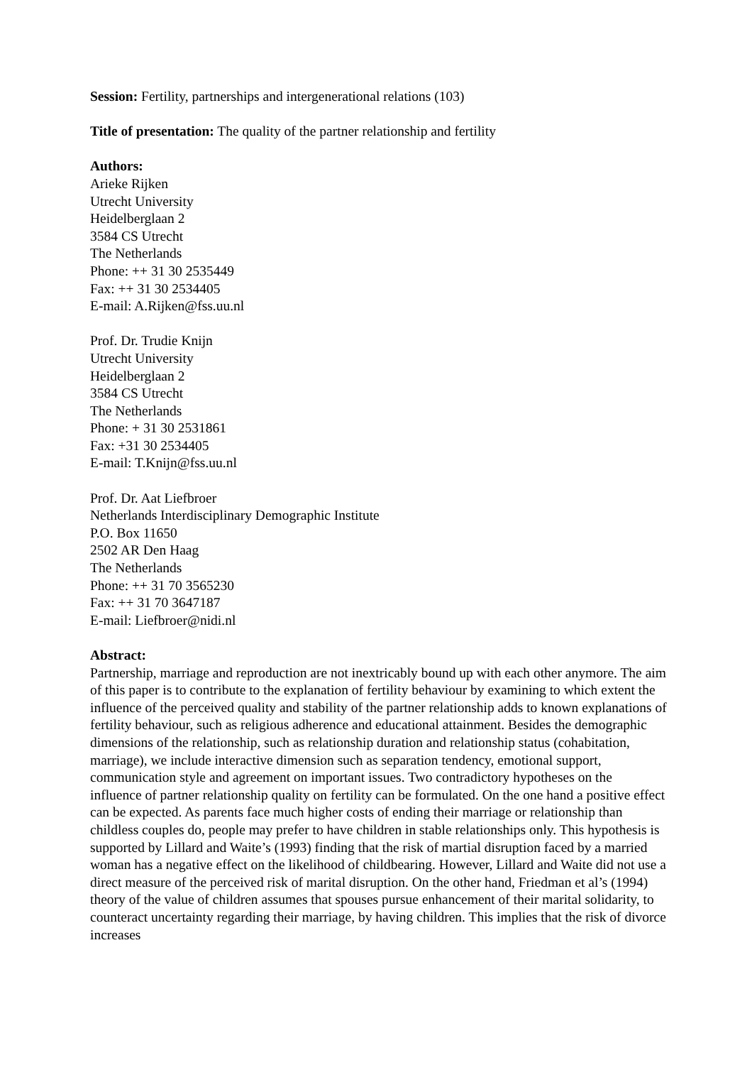Session: Fertility, partnerships and intergenerational relations (103)
Title of presentation: The quality of the partner relationship and fertility
Authors:
Arieke Rijken
Utrecht University
Heidelberglaan 2
3584 CS Utrecht
The Netherlands
Phone: ++ 31 30 2535449
Fax: ++ 31 30 2534405
E-mail: A.Rijken@fss.uu.nl
Prof. Dr. Trudie Knijn
Utrecht University
Heidelberglaan 2
3584 CS Utrecht
The Netherlands
Phone: + 31 30 2531861
Fax: +31 30 2534405
E-mail: T.Knijn@fss.uu.nl
Prof. Dr. Aat Liefbroer
Netherlands Interdisciplinary Demographic Institute
P.O. Box 11650
2502 AR Den Haag
The Netherlands
Phone: ++ 31 70 3565230
Fax: ++ 31 70 3647187
E-mail: Liefbroer@nidi.nl
Abstract:
Partnership, marriage and reproduction are not inextricably bound up with each other anymore. The aim of this paper is to contribute to the explanation of fertility behaviour by examining to which extent the influence of the perceived quality and stability of the partner relationship adds to known explanations of fertility behaviour, such as religious adherence and educational attainment. Besides the demographic dimensions of the relationship, such as relationship duration and relationship status (cohabitation, marriage), we include interactive dimension such as separation tendency, emotional support, communication style and agreement on important issues. Two contradictory hypotheses on the influence of partner relationship quality on fertility can be formulated. On the one hand a positive effect can be expected. As parents face much higher costs of ending their marriage or relationship than childless couples do, people may prefer to have children in stable relationships only. This hypothesis is supported by Lillard and Waite’s (1993) finding that the risk of martial disruption faced by a married woman has a negative effect on the likelihood of childbearing. However, Lillard and Waite did not use a direct measure of the perceived risk of marital disruption. On the other hand, Friedman et al’s (1994) theory of the value of children assumes that spouses pursue enhancement of their marital solidarity, to counteract uncertainty regarding their marriage, by having children. This implies that the risk of divorce increases